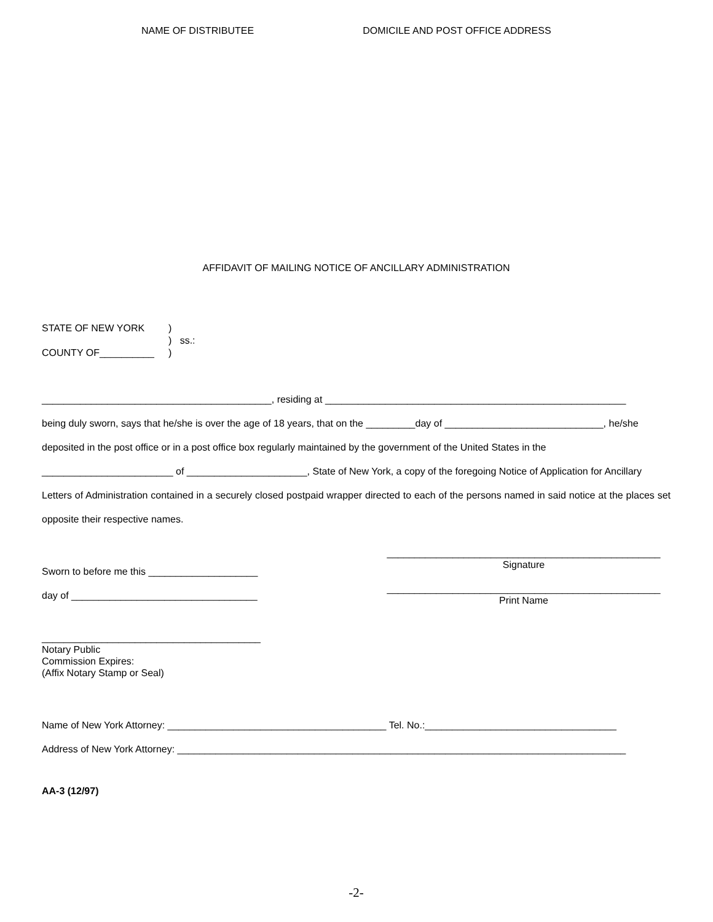NAME OF DISTRIBUTEE DOMICILE AND POST OFFICE ADDRESS
AFFIDAVIT OF MAILING NOTICE OF ANCILLARY ADMINISTRATION
STATE OF NEW YORK)
) ss.:
COUNTY OF__________)
__________________________________________, residing at _______________________________________________________
being duly sworn, says that he/she is over the age of 18 years, that on the _________day of _____________________________, he/she
deposited in the post office or in a post office box regularly maintained by the government of the United States in the
________________________ of ______________________, State of New York, a copy of the foregoing Notice of Application for Ancillary
Letters of Administration contained in a securely closed postpaid wrapper directed to each of the persons named in said notice at the places set opposite their respective names.
Sworn to before me this ____________________
day of __________________________________
__________________________________________________
Signature
__________________________________________________
Print Name
________________________________________
Notary Public
Commission Expires:
(Affix Notary Stamp or Seal)
Name of New York Attorney: ________________________________________ Tel. No.:___________________________________
Address of New York Attorney: __________________________________________________________________________________
AA-3 (12/97)
-2-